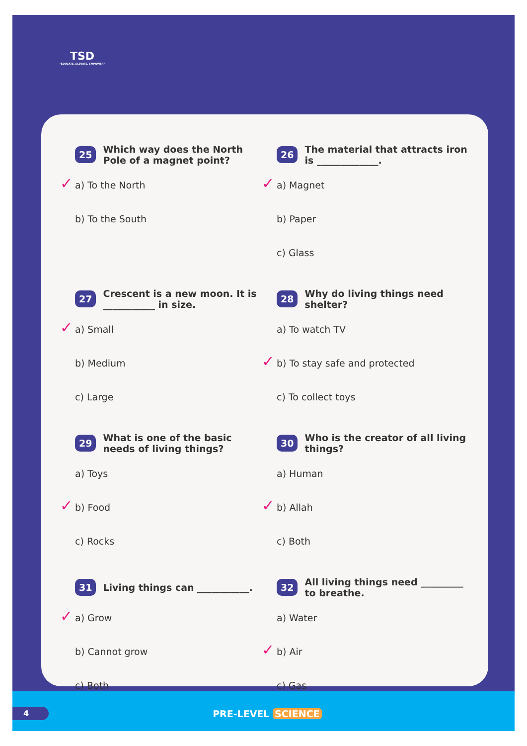TSD
"EDUCATE, ELEVATE, EMPOWER"
25 Which way does the North Pole of a magnet point?
✓ a) To the North
b) To the South
27 Crescent is a new moon. It is ___________ in size.
✓ a) Small
b) Medium
c) Large
29 What is one of the basic needs of living things?
a) Toys
✓ b) Food
c) Rocks
31 Living things can ___________.
✓ a) Grow
b) Cannot grow
c) Both
26 The material that attracts iron is _____________.
✓ a) Magnet
b) Paper
c) Glass
28 Why do living things need shelter?
a) To watch TV
✓ b) To stay safe and protected
c) To collect toys
30 Who is the creator of all living things?
a) Human
✓ b) Allah
c) Both
32 All living things need _________ to breathe.
a) Water
✓ b) Air
c) Gas
4 PRE-LEVEL SCIENCE